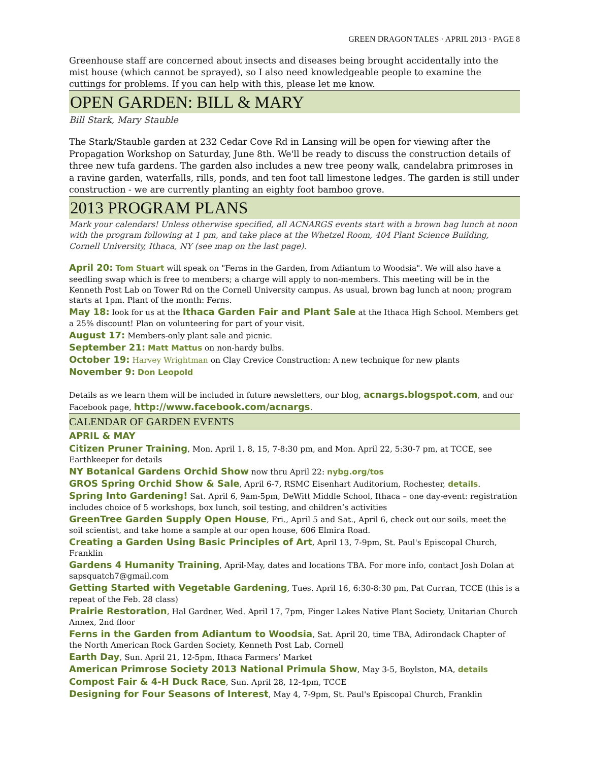GREEN DRAGON TALES · APRIL 2013 · PAGE 8
Greenhouse staff are concerned about insects and diseases being brought accidentally into the mist house (which cannot be sprayed), so I also need knowledgeable people to examine the cuttings for problems. If you can help with this, please let me know.
OPEN GARDEN: BILL & MARY
Bill Stark, Mary Stauble
The Stark/Stauble garden at 232 Cedar Cove Rd in Lansing will be open for viewing after the Propagation Workshop on Saturday, June 8th. We'll be ready to discuss the construction details of three new tufa gardens. The garden also includes a new tree peony walk, candelabra primroses in a ravine garden, waterfalls, rills, ponds, and ten foot tall limestone ledges. The garden is still under construction - we are currently planting an eighty foot bamboo grove.
2013 PROGRAM PLANS
Mark your calendars! Unless otherwise specified, all ACNARGS events start with a brown bag lunch at noon with the program following at 1 pm, and take place at the Whetzel Room, 404 Plant Science Building, Cornell University, Ithaca, NY (see map on the last page).
April 20: Tom Stuart will speak on "Ferns in the Garden, from Adiantum to Woodsia". We will also have a seedling swap which is free to members; a charge will apply to non-members. This meeting will be in the Kenneth Post Lab on Tower Rd on the Cornell University campus. As usual, brown bag lunch at noon; program starts at 1pm. Plant of the month: Ferns.
May 18: look for us at the Ithaca Garden Fair and Plant Sale at the Ithaca High School. Members get a 25% discount! Plan on volunteering for part of your visit.
August 17: Members-only plant sale and picnic.
September 21: Matt Mattus on non-hardy bulbs.
October 19: Harvey Wrightman on Clay Crevice Construction: A new technique for new plants
November 9: Don Leopold
Details as we learn them will be included in future newsletters, our blog, acnargs.blogspot.com, and our Facebook page, http://www.facebook.com/acnargs.
CALENDAR OF GARDEN EVENTS
APRIL & MAY
Citizen Pruner Training, Mon. April 1, 8, 15, 7-8:30 pm, and Mon. April 22, 5:30-7 pm, at TCCE, see Earthkeeper for details
NY Botanical Gardens Orchid Show now thru April 22: nybg.org/tos
GROS Spring Orchid Show & Sale, April 6-7, RSMC Eisenhart Auditorium, Rochester, details.
Spring Into Gardening! Sat. April 6, 9am-5pm, DeWitt Middle School, Ithaca – one day-event: registration includes choice of 5 workshops, box lunch, soil testing, and children’s activities
GreenTree Garden Supply Open House, Fri., April 5 and Sat., April 6, check out our soils, meet the soil scientist, and take home a sample at our open house, 606 Elmira Road.
Creating a Garden Using Basic Principles of Art, April 13, 7-9pm, St. Paul's Episcopal Church, Franklin
Gardens 4 Humanity Training, April-May, dates and locations TBA. For more info, contact Josh Dolan at sapsquatch7@gmail.com
Getting Started with Vegetable Gardening, Tues. April 16, 6:30-8:30 pm, Pat Curran, TCCE (this is a repeat of the Feb. 28 class)
Prairie Restoration, Hal Gardner, Wed. April 17, 7pm, Finger Lakes Native Plant Society, Unitarian Church Annex, 2nd floor
Ferns in the Garden from Adiantum to Woodsia, Sat. April 20, time TBA, Adirondack Chapter of the North American Rock Garden Society, Kenneth Post Lab, Cornell
Earth Day, Sun. April 21, 12-5pm, Ithaca Farmers’ Market
American Primrose Society 2013 National Primula Show, May 3-5, Boylston, MA, details
Compost Fair & 4-H Duck Race, Sun. April 28, 12-4pm, TCCE
Designing for Four Seasons of Interest, May 4, 7-9pm, St. Paul's Episcopal Church, Franklin